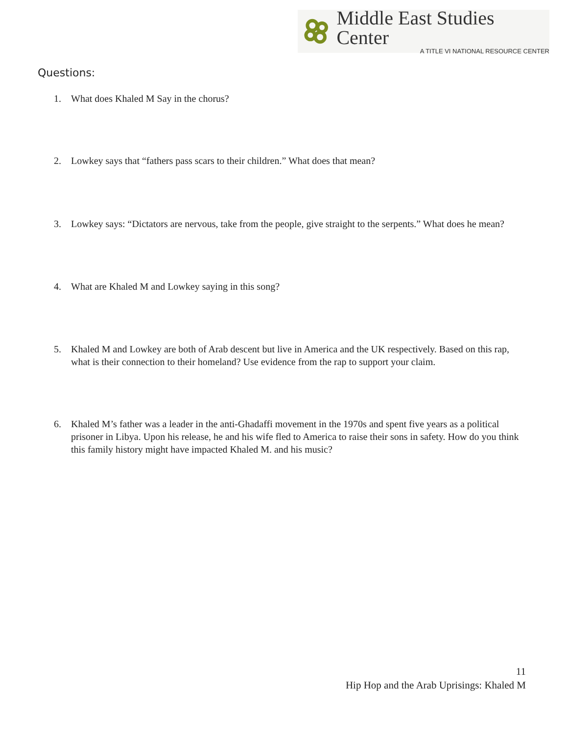Middle East Studies Center
A TITLE VI NATIONAL RESOURCE CENTER
Questions:
1. What does Khaled M Say in the chorus?
2. Lowkey says that “fathers pass scars to their children.” What does that mean?
3. Lowkey says: “Dictators are nervous, take from the people, give straight to the serpents.” What does he mean?
4. What are Khaled M and Lowkey saying in this song?
5. Khaled M and Lowkey are both of Arab descent but live in America and the UK respectively. Based on this rap, what is their connection to their homeland? Use evidence from the rap to support your claim.
6. Khaled M’s father was a leader in the anti-Ghadaffi movement in the 1970s and spent five years as a political prisoner in Libya. Upon his release, he and his wife fled to America to raise their sons in safety. How do you think this family history might have impacted Khaled M. and his music?
11
Hip Hop and the Arab Uprisings: Khaled M